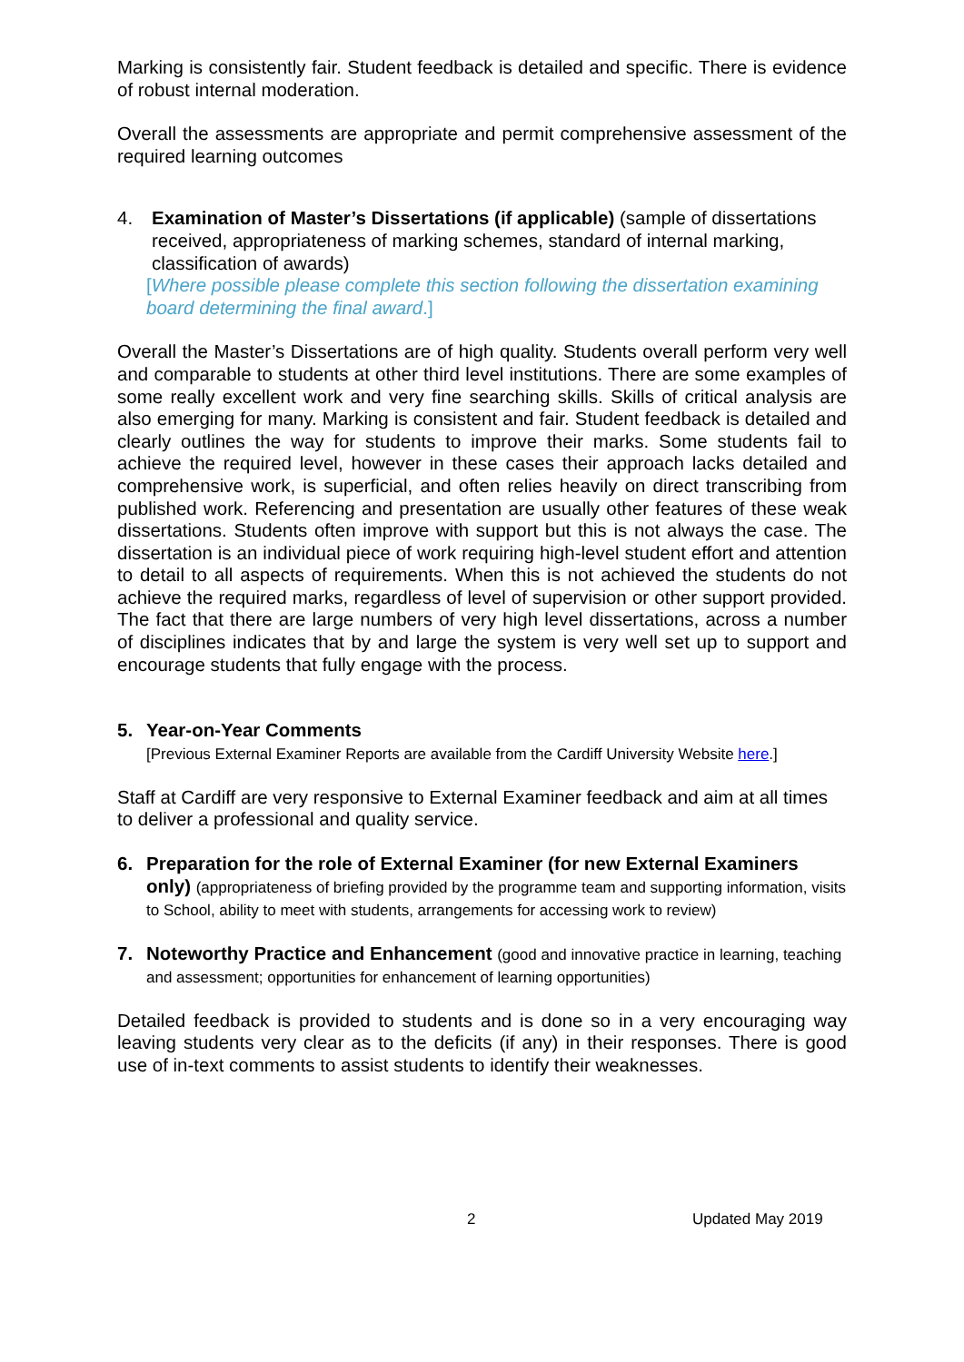Marking is consistently fair. Student feedback is detailed and specific. There is evidence of robust internal moderation.
Overall the assessments are appropriate and permit comprehensive assessment of the required learning outcomes
4. Examination of Master’s Dissertations (if applicable) (sample of dissertations received, appropriateness of marking schemes, standard of internal marking, classification of awards)
[Where possible please complete this section following the dissertation examining board determining the final award.]
Overall the Master’s Dissertations are of high quality. Students overall perform very well and comparable to students at other third level institutions. There are some examples of some really excellent work and very fine searching skills. Skills of critical analysis are also emerging for many. Marking is consistent and fair. Student feedback is detailed and clearly outlines the way for students to improve their marks. Some students fail to achieve the required level, however in these cases their approach lacks detailed and comprehensive work, is superficial, and often relies heavily on direct transcribing from published work. Referencing and presentation are usually other features of these weak dissertations. Students often improve with support but this is not always the case. The dissertation is an individual piece of work requiring high-level student effort and attention to detail to all aspects of requirements. When this is not achieved the students do not achieve the required marks, regardless of level of supervision or other support provided. The fact that there are large numbers of very high level dissertations, across a number of disciplines indicates that by and large the system is very well set up to support and encourage students that fully engage with the process.
5. Year-on-Year Comments
[Previous External Examiner Reports are available from the Cardiff University Website here.]
Staff at Cardiff are very responsive to External Examiner feedback and aim at all times to deliver a professional and quality service.
6. Preparation for the role of External Examiner (for new External Examiners only) (appropriateness of briefing provided by the programme team and supporting information, visits to School, ability to meet with students, arrangements for accessing work to review)
7. Noteworthy Practice and Enhancement (good and innovative practice in learning, teaching and assessment; opportunities for enhancement of learning opportunities)
Detailed feedback is provided to students and is done so in a very encouraging way leaving students very clear as to the deficits (if any) in their responses. There is good use of in-text comments to assist students to identify their weaknesses.
2 Updated May 2019